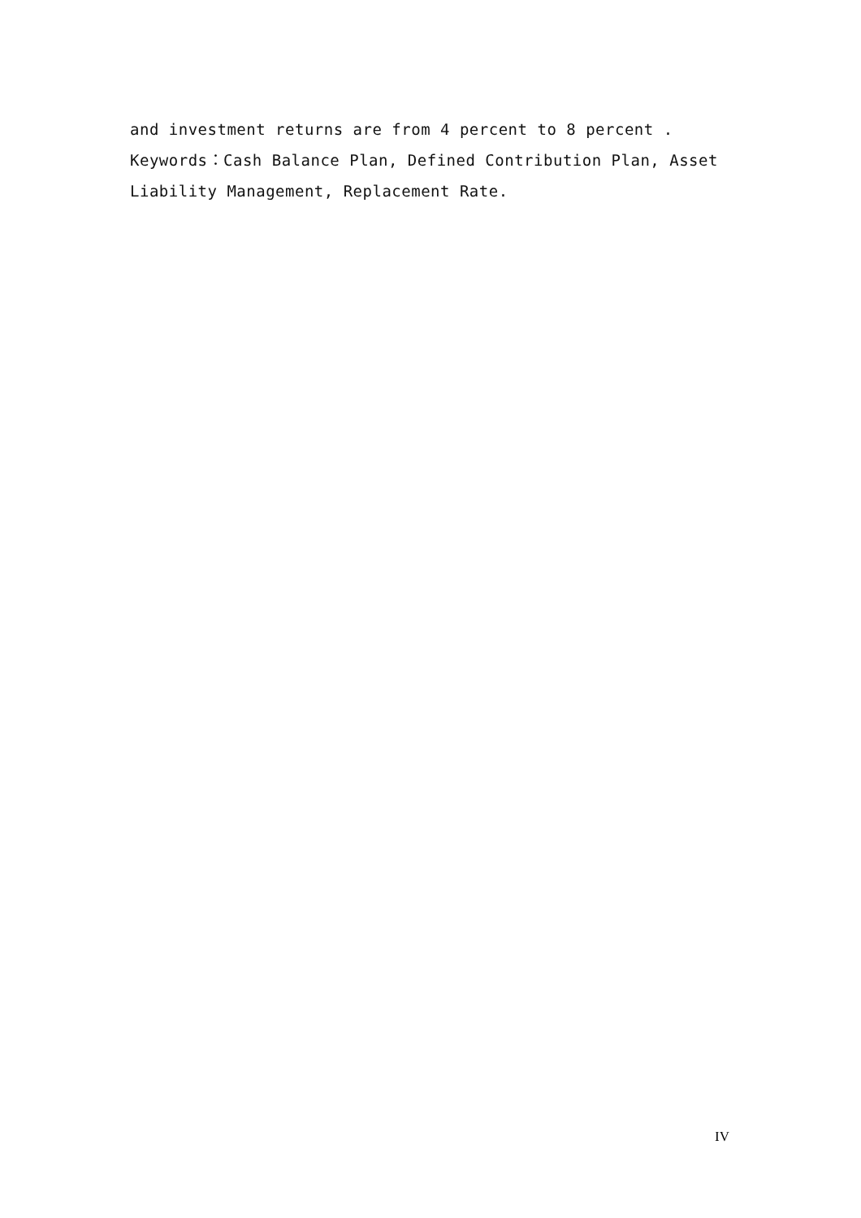and investment returns are from 4 percent to 8 percent .
Keywords：Cash Balance Plan, Defined Contribution Plan, Asset Liability Management, Replacement Rate.
IV